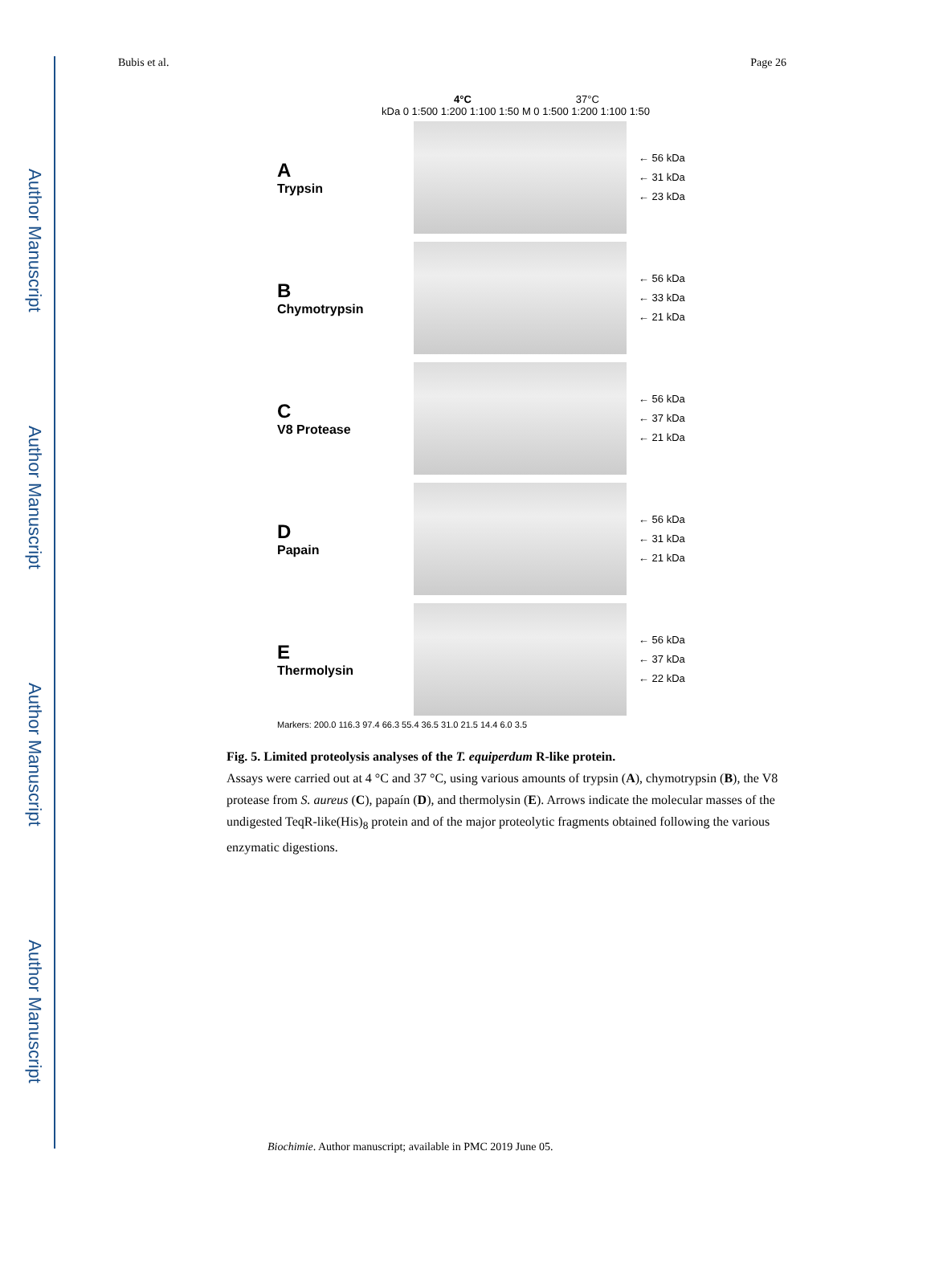Author Manuscript
Author Manuscript
Author Manuscript
Author Manuscript
Bubis et al. Page 26
4°C 37°C
kDa 0 1:500 1:200 1:100 1:50 M 0 1:500 1:200 1:100 1:50
A
Trypsin
← 56 kDa
← 31 kDa
← 23 kDa
B
Chymotrypsin
← 56 kDa
← 33 kDa
← 21 kDa
C
V8 Protease
← 56 kDa
← 37 kDa
← 21 kDa
D
Papain
← 56 kDa
← 31 kDa
← 21 kDa
E
Thermolysin
← 56 kDa
← 37 kDa
← 22 kDa
Markers: 200.0 116.3 97.4 66.3 55.4 36.5 31.0 21.5 14.4 6.0 3.5
Fig. 5. Limited proteolysis analyses of the T. equiperdum R-like protein.
Assays were carried out at 4 °C and 37 °C, using various amounts of trypsin (A), chymotrypsin (B), the V8 protease from S. aureus (C), papaín (D), and thermolysin (E). Arrows indicate the molecular masses of the undigested TeqR-like(His)<sub>8</sub> protein and of the major proteolytic fragments obtained following the various enzymatic digestions.
Biochimie. Author manuscript; available in PMC 2019 June 05.